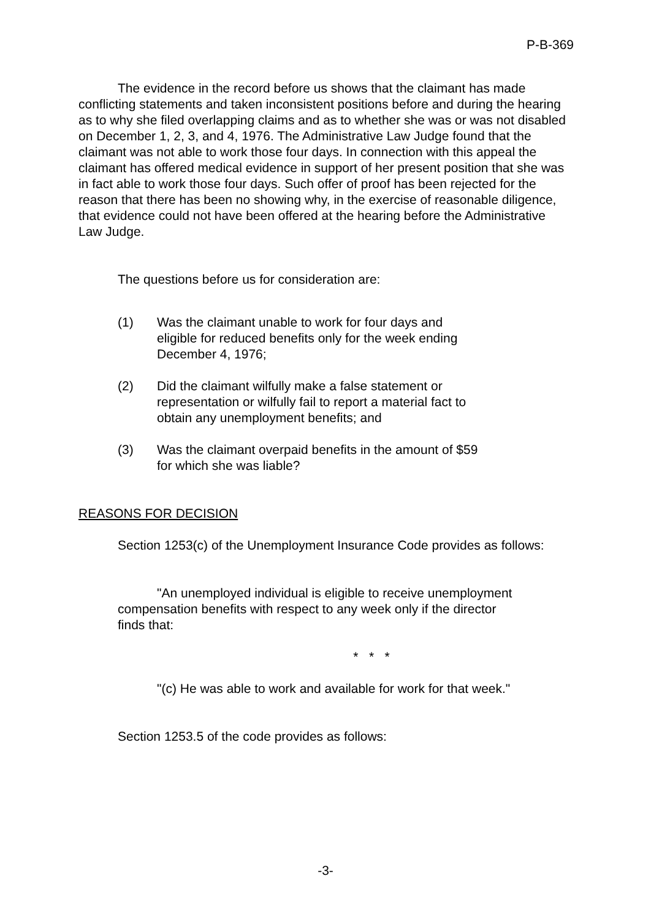P-B-369
The evidence in the record before us shows that the claimant has made conflicting statements and taken inconsistent positions before and during the hearing as to why she filed overlapping claims and as to whether she was or was not disabled on December 1, 2, 3, and 4, 1976. The Administrative Law Judge found that the claimant was not able to work those four days. In connection with this appeal the claimant has offered medical evidence in support of her present position that she was in fact able to work those four days. Such offer of proof has been rejected for the reason that there has been no showing why, in the exercise of reasonable diligence, that evidence could not have been offered at the hearing before the Administrative Law Judge.
The questions before us for consideration are:
(1) Was the claimant unable to work for four days and eligible for reduced benefits only for the week ending December 4, 1976;
(2) Did the claimant wilfully make a false statement or representation or wilfully fail to report a material fact to obtain any unemployment benefits; and
(3) Was the claimant overpaid benefits in the amount of $59 for which she was liable?
REASONS FOR DECISION
Section 1253(c) of the Unemployment Insurance Code provides as follows:
"An unemployed individual is eligible to receive unemployment compensation benefits with respect to any week only if the director finds that:
* * *
"(c) He was able to work and available for work for that week."
Section 1253.5 of the code provides as follows:
-3-